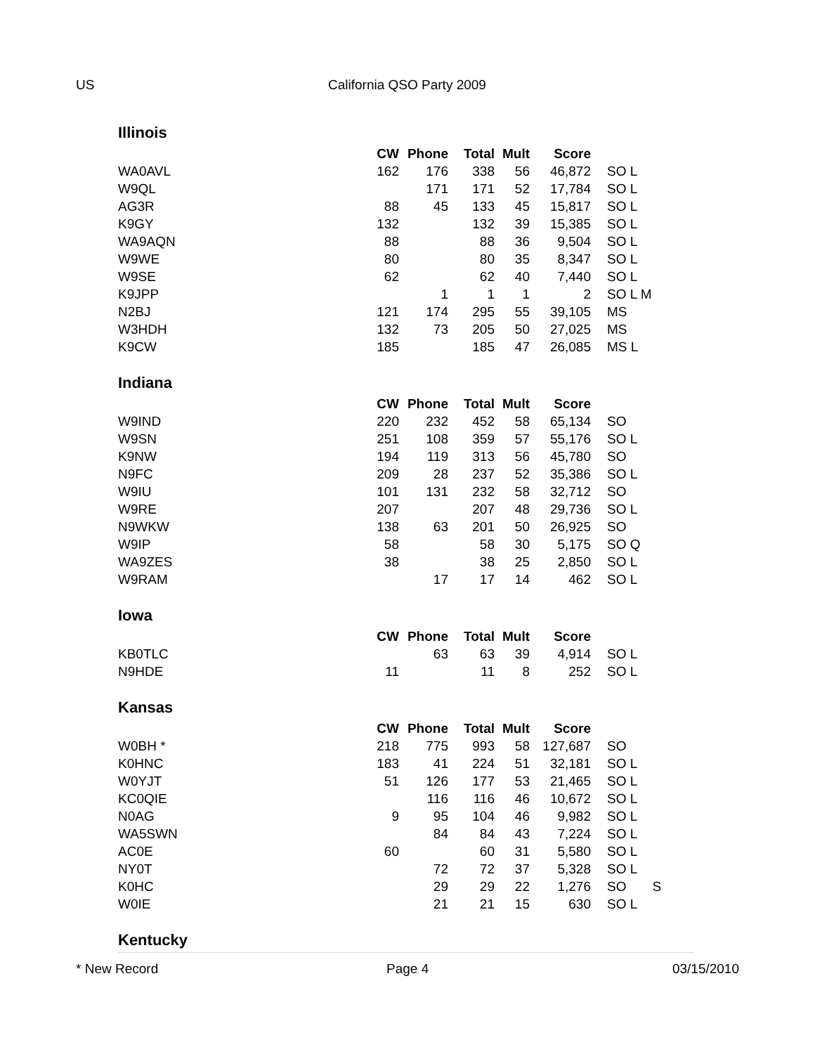US California QSO Party 2009
Illinois
| | CW | Phone | Total | Mult | Score | |
| --- | --- | --- | --- | --- | --- | --- |
| WA0AVL | 162 | 176 | 338 | 56 | 46,872 | SO L |
| W9QL | | 171 | 171 | 52 | 17,784 | SO L |
| AG3R | 88 | 45 | 133 | 45 | 15,817 | SO L |
| K9GY | 132 | | 132 | 39 | 15,385 | SO L |
| WA9AQN | 88 | | 88 | 36 | 9,504 | SO L |
| W9WE | 80 | | 80 | 35 | 8,347 | SO L |
| W9SE | 62 | | 62 | 40 | 7,440 | SO L |
| K9JPP | | 1 | 1 | 1 | 2 | SO L M |
| N2BJ | 121 | 174 | 295 | 55 | 39,105 | MS |
| W3HDH | 132 | 73 | 205 | 50 | 27,025 | MS |
| K9CW | 185 | | 185 | 47 | 26,085 | MS L |
Indiana
| | CW | Phone | Total | Mult | Score | |
| --- | --- | --- | --- | --- | --- | --- |
| W9IND | 220 | 232 | 452 | 58 | 65,134 | SO |
| W9SN | 251 | 108 | 359 | 57 | 55,176 | SO L |
| K9NW | 194 | 119 | 313 | 56 | 45,780 | SO |
| N9FC | 209 | 28 | 237 | 52 | 35,386 | SO L |
| W9IU | 101 | 131 | 232 | 58 | 32,712 | SO |
| W9RE | 207 | | 207 | 48 | 29,736 | SO L |
| N9WKW | 138 | 63 | 201 | 50 | 26,925 | SO |
| W9IP | 58 | | 58 | 30 | 5,175 | SO Q |
| WA9ZES | 38 | | 38 | 25 | 2,850 | SO L |
| W9RAM | | 17 | 17 | 14 | 462 | SO L |
Iowa
| | CW | Phone | Total | Mult | Score | |
| --- | --- | --- | --- | --- | --- | --- |
| KB0TLC | | 63 | 63 | 39 | 4,914 | SO L |
| N9HDE | 11 | | 11 | 8 | 252 | SO L |
Kansas
| | CW | Phone | Total | Mult | Score | |
| --- | --- | --- | --- | --- | --- | --- |
| W0BH * | 218 | 775 | 993 | 58 | 127,687 | SO |
| K0HNC | 183 | 41 | 224 | 51 | 32,181 | SO L |
| W0YJT | 51 | 126 | 177 | 53 | 21,465 | SO L |
| KC0QIE | | 116 | 116 | 46 | 10,672 | SO L |
| N0AG | 9 | 95 | 104 | 46 | 9,982 | SO L |
| WA5SWN | | 84 | 84 | 43 | 7,224 | SO L |
| AC0E | 60 | | 60 | 31 | 5,580 | SO L |
| NY0T | | 72 | 72 | 37 | 5,328 | SO L |
| K0HC | | 29 | 29 | 22 | 1,276 | SO S |
| W0IE | | 21 | 21 | 15 | 630 | SO L |
Kentucky
* New Record Page 4 03/15/2010